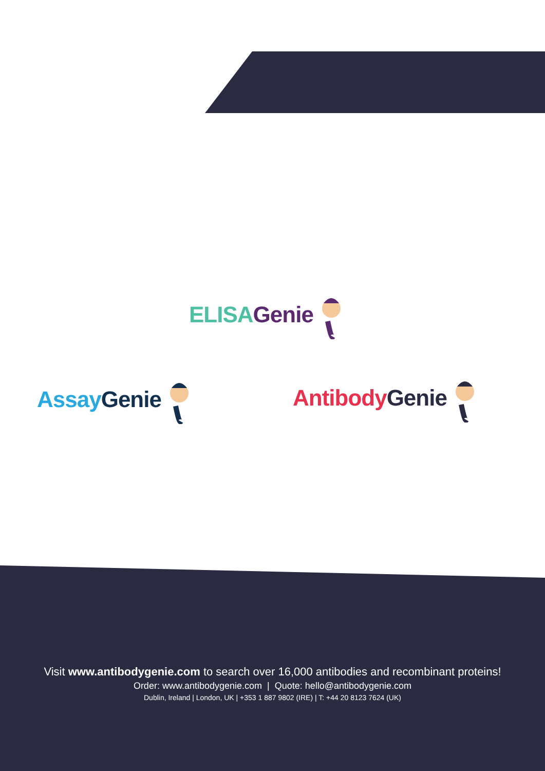ELISA Genie
Assay Genie Antibody Genie
Visit www.antibodygenie.com to search over 16,000 antibodies and recombinant proteins!
Order: www.antibodygenie.com | Quote: hello@antibodygenie.com
Dublin, Ireland | London, UK | +353 1 887 9802 (IRE) | T: +44 20 8123 7624 (UK)